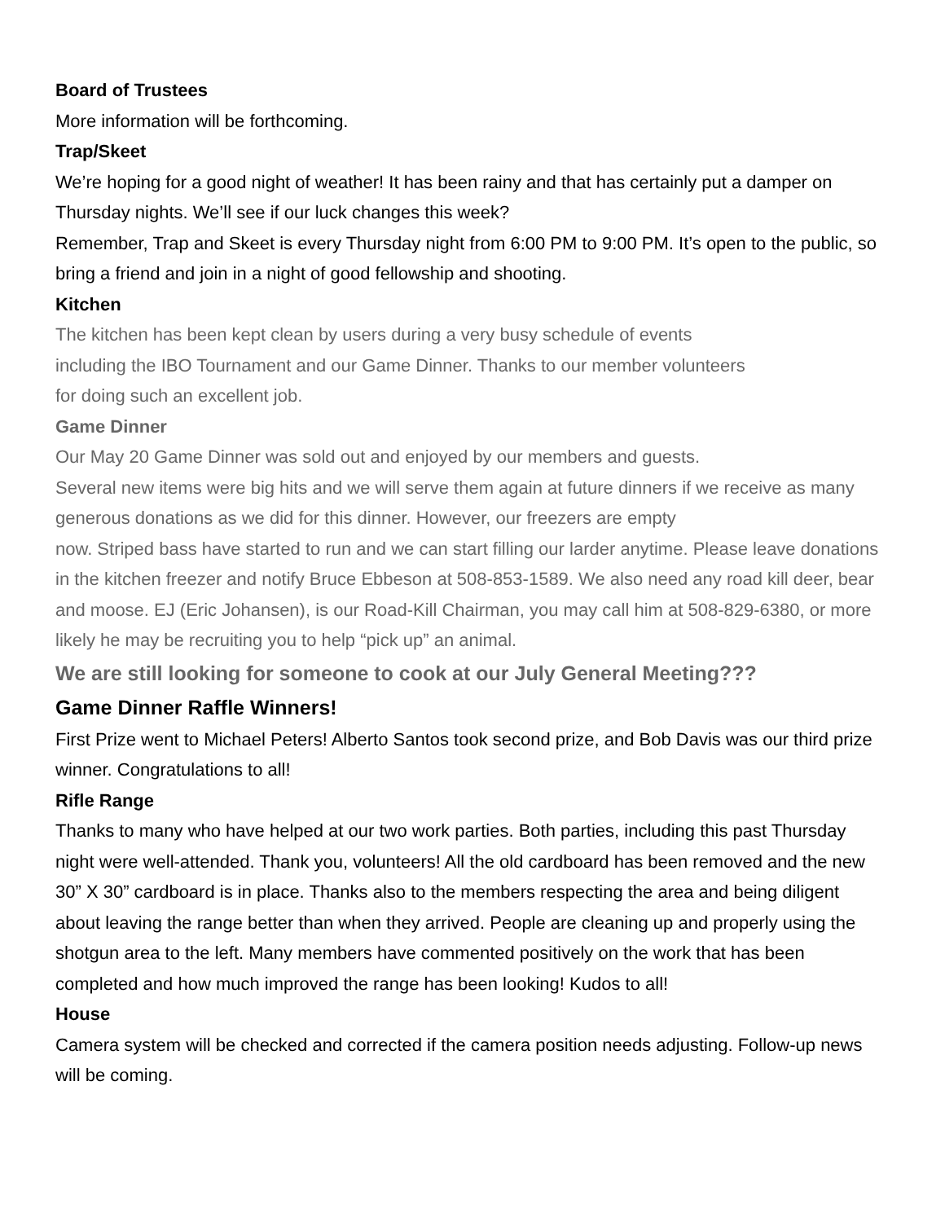Board of Trustees
More information will be forthcoming.
Trap/Skeet
We’re hoping for a good night of weather! It has been rainy and that has certainly put a damper on Thursday nights. We’ll see if our luck changes this week?
Remember, Trap and Skeet is every Thursday night from 6:00 PM to 9:00 PM. It’s open to the public, so bring a friend and join in a night of good fellowship and shooting.
Kitchen
The kitchen has been kept clean by users during a very busy schedule of events
including the IBO Tournament and our Game Dinner. Thanks to our member volunteers
for doing such an excellent job.
Game Dinner
Our May 20 Game Dinner was sold out and enjoyed by our members and guests.
Several new items were big hits and we will serve them again at future dinners if we receive as many generous donations as we did for this dinner. However, our freezers are empty
now. Striped bass have started to run and we can start filling our larder anytime. Please leave donations in the kitchen freezer and notify Bruce Ebbeson at 508-853-1589. We also need any road kill deer, bear and moose. EJ (Eric Johansen), is our Road-Kill Chairman, you may call him at 508-829-6380, or more likely he may be recruiting you to help “pick up” an animal.
We are still looking for someone to cook at our July General Meeting???
Game Dinner Raffle Winners!
First Prize went to Michael Peters! Alberto Santos took second prize, and Bob Davis was our third prize winner. Congratulations to all!
Rifle Range
Thanks to many who have helped at our two work parties. Both parties, including this past Thursday night were well-attended. Thank you, volunteers! All the old cardboard has been removed and the new 30” X 30” cardboard is in place. Thanks also to the members respecting the area and being diligent about leaving the range better than when they arrived. People are cleaning up and properly using the shotgun area to the left. Many members have commented positively on the work that has been completed and how much improved the range has been looking! Kudos to all!
House
Camera system will be checked and corrected if the camera position needs adjusting. Follow-up news will be coming.